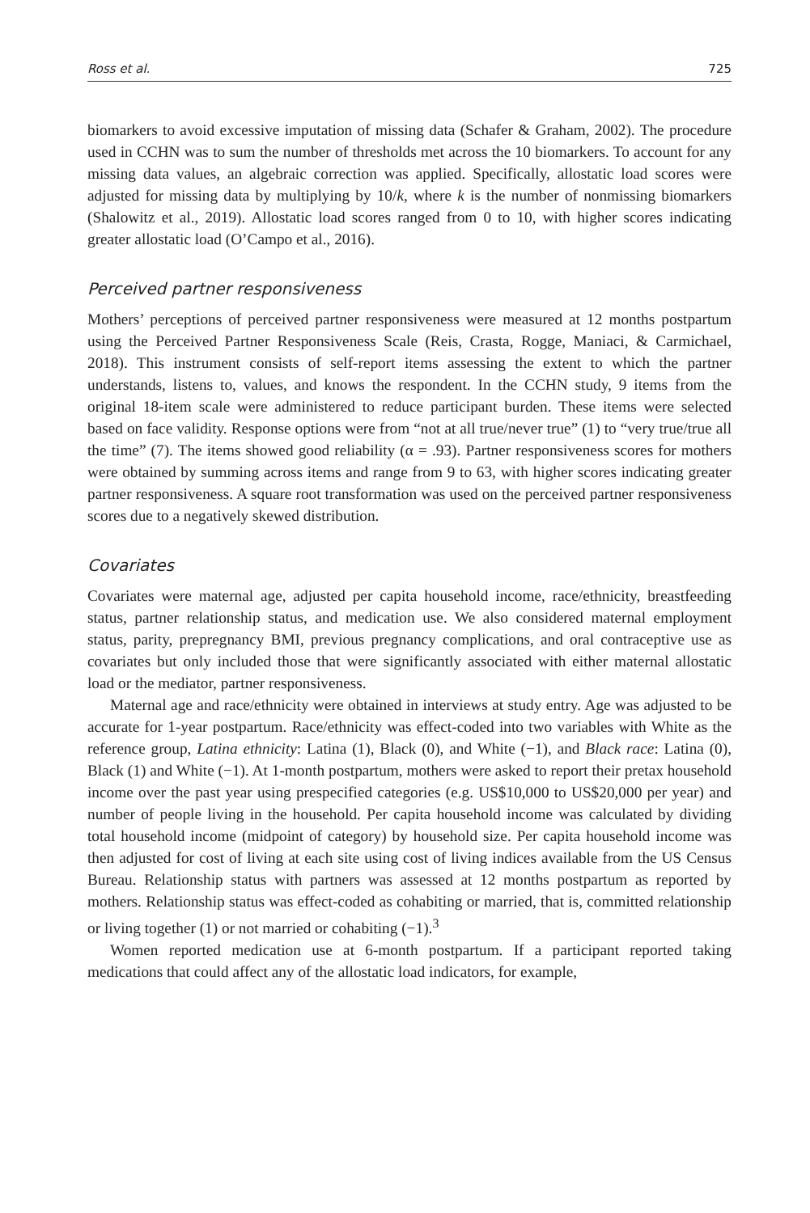Ross et al. 725
biomarkers to avoid excessive imputation of missing data (Schafer & Graham, 2002). The procedure used in CCHN was to sum the number of thresholds met across the 10 biomarkers. To account for any missing data values, an algebraic correction was applied. Specifically, allostatic load scores were adjusted for missing data by multiplying by 10/k, where k is the number of nonmissing biomarkers (Shalowitz et al., 2019). Allostatic load scores ranged from 0 to 10, with higher scores indicating greater allostatic load (O’Campo et al., 2016).
Perceived partner responsiveness
Mothers’ perceptions of perceived partner responsiveness were measured at 12 months postpartum using the Perceived Partner Responsiveness Scale (Reis, Crasta, Rogge, Maniaci, & Carmichael, 2018). This instrument consists of self-report items assessing the extent to which the partner understands, listens to, values, and knows the respondent. In the CCHN study, 9 items from the original 18-item scale were administered to reduce participant burden. These items were selected based on face validity. Response options were from “not at all true/never true” (1) to “very true/true all the time” (7). The items showed good reliability (α = .93). Partner responsiveness scores for mothers were obtained by summing across items and range from 9 to 63, with higher scores indicating greater partner responsiveness. A square root transformation was used on the perceived partner responsiveness scores due to a negatively skewed distribution.
Covariates
Covariates were maternal age, adjusted per capita household income, race/ethnicity, breastfeeding status, partner relationship status, and medication use. We also considered maternal employment status, parity, prepregnancy BMI, previous pregnancy complications, and oral contraceptive use as covariates but only included those that were significantly associated with either maternal allostatic load or the mediator, partner responsiveness.
Maternal age and race/ethnicity were obtained in interviews at study entry. Age was adjusted to be accurate for 1-year postpartum. Race/ethnicity was effect-coded into two variables with White as the reference group, Latina ethnicity: Latina (1), Black (0), and White (−1), and Black race: Latina (0), Black (1) and White (−1). At 1-month postpartum, mothers were asked to report their pretax household income over the past year using prespecified categories (e.g. US$10,000 to US$20,000 per year) and number of people living in the household. Per capita household income was calculated by dividing total household income (midpoint of category) by household size. Per capita household income was then adjusted for cost of living at each site using cost of living indices available from the US Census Bureau. Relationship status with partners was assessed at 12 months postpartum as reported by mothers. Relationship status was effect-coded as cohabiting or married, that is, committed relationship or living together (1) or not married or cohabiting (−1).<sup>3</sup>
Women reported medication use at 6-month postpartum. If a participant reported taking medications that could affect any of the allostatic load indicators, for example,